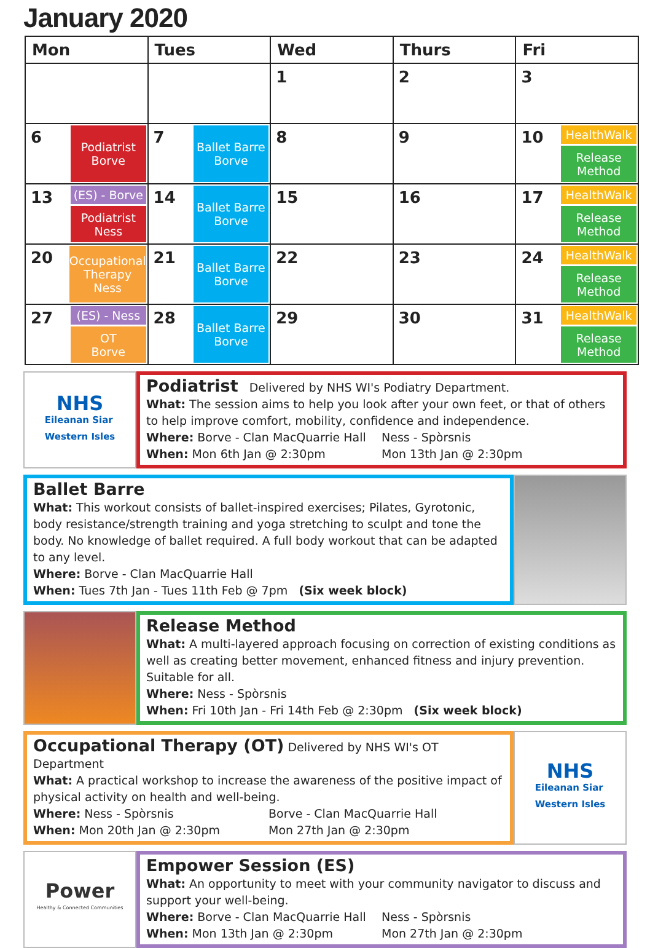January 2020
| Mon | Tues | Wed | Thurs | Fri |
| --- | --- | --- | --- | --- |
| | | 1 | 2 | 3 |
| 6 Podiatrist Borve | 7 Ballet Barre Borve | 8 | 9 | 10 HealthWalk Release Method |
| 13 (ES) - Borve Podiatrist Ness | 14 Ballet Barre Borve | 15 | 16 | 17 HealthWalk Release Method |
| 20 Occupational Therapy Ness | 21 Ballet Barre Borve | 22 | 23 | 24 HealthWalk Release Method |
| 27 (ES) - Ness OT Borve | 28 Ballet Barre Borve | 29 | 30 | 31 HealthWalk Release Method |
NHS
Eileanan Siar
Western Isles
Podiatrist
Delivered by NHS WI's Podiatry Department.
What: The session aims to help you look after your own feet, or that of others to help improve comfort, mobility, confidence and independence.
Where: Borve - Clan MacQuarrie Hall Ness - Spòrsnis
When: Mon 6th Jan @ 2:30pm Mon 13th Jan @ 2:30pm
Ballet Barre
What: This workout consists of ballet-inspired exercises; Pilates, Gyrotonic, body resistance/strength training and yoga stretching to sculpt and tone the body. No knowledge of ballet required. A full body workout that can be adapted to any level.
Where: Borve - Clan MacQuarrie Hall
When: Tues 7th Jan - Tues 11th Feb @ 7pm (Six week block)
Release Method
What: A multi-layered approach focusing on correction of existing conditions as well as creating better movement, enhanced fitness and injury prevention. Suitable for all.
Where: Ness - Spòrsnis
When: Fri 10th Jan - Fri 14th Feb @ 2:30pm (Six week block)
Occupational Therapy (OT)
Delivered by NHS WI's OT Department
What: A practical workshop to increase the awareness of the positive impact of physical activity on health and well-being.
Where: Ness - Spòrsnis Borve - Clan MacQuarrie Hall
When: Mon 20th Jan @ 2:30pm Mon 27th Jan @ 2:30pm
NHS
Eileanan Siar
Western Isles
Power
Healthy & Connected Communities
Empower Session (ES)
What: An opportunity to meet with your community navigator to discuss and support your well-being.
Where: Borve - Clan MacQuarrie Hall Ness - Spòrsnis
When: Mon 13th Jan @ 2:30pm Mon 27th Jan @ 2:30pm